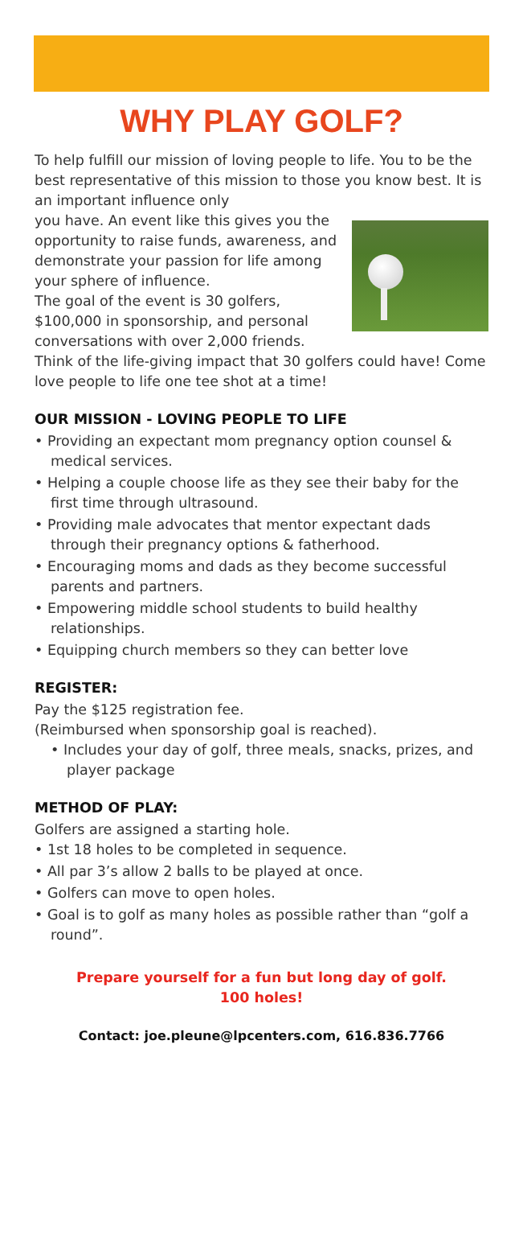WHY PLAY GOLF?
To help fulfill our mission of loving people to life. You to be the best representative of this mission to those you know best. It is an important influence only
you have. An event like this gives you the opportunity to raise funds, awareness, and demonstrate your passion for life among your sphere of influence.
The goal of the event is 30 golfers, $100,000 in sponsorship, and personal conversations with over 2,000 friends. Think of the life-giving impact that 30 golfers could have! Come love people to life one tee shot at a time!
OUR MISSION - LOVING PEOPLE TO LIFE
• Providing an expectant mom pregnancy option counsel & medical services.
• Helping a couple choose life as they see their baby for the first time through ultrasound.
• Providing male advocates that mentor expectant dads through their pregnancy options & fatherhood.
• Encouraging moms and dads as they become successful parents and partners.
• Empowering middle school students to build healthy relationships.
• Equipping church members so they can better love
REGISTER:
Pay the $125 registration fee.
(Reimbursed when sponsorship goal is reached).
• Includes your day of golf, three meals, snacks, prizes, and player package
METHOD OF PLAY:
Golfers are assigned a starting hole.
• 1st 18 holes to be completed in sequence.
• All par 3’s allow 2 balls to be played at once.
• Golfers can move to open holes.
• Goal is to golf as many holes as possible rather than “golf a round”.
Prepare yourself for a fun but long day of golf.
100 holes!
Contact: joe.pleune@lpcenters.com, 616.836.7766